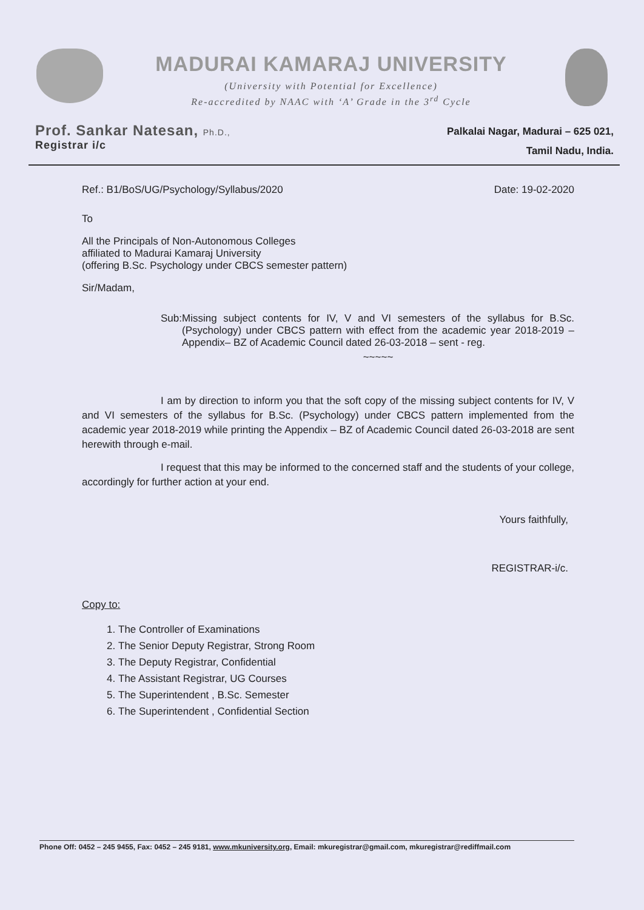MADURAI KAMARAJ UNIVERSITY
(University with Potential for Excellence)
Re-accredited by NAAC with ‘A’ Grade in the 3<sup>rd</sup> Cycle
Prof. Sankar Natesan, Ph.D.,
Registrar i/c
Palkalai Nagar, Madurai – 625 021,
Tamil Nadu, India.
Ref.: B1/BoS/UG/Psychology/Syllabus/2020 Date: 19-02-2020
To
All the Principals of Non-Autonomous Colleges
affiliated to Madurai Kamaraj University
(offering B.Sc. Psychology under CBCS semester pattern)
Sir/Madam,
Sub: Missing subject contents for IV, V and VI semesters of the syllabus for B.Sc. (Psychology) under CBCS pattern with effect from the academic year 2018-2019 – Appendix– BZ of Academic Council dated 26-03-2018 – sent - reg.
~~~~~
I am by direction to inform you that the soft copy of the missing subject contents for IV, V and VI semesters of the syllabus for B.Sc. (Psychology) under CBCS pattern implemented from the academic year 2018-2019 while printing the Appendix – BZ of Academic Council dated 26-03-2018 are sent herewith through e-mail.
I request that this may be informed to the concerned staff and the students of your college, accordingly for further action at your end.
Yours faithfully,
REGISTRAR-i/c.
Copy to:
1. The Controller of Examinations
2. The Senior Deputy Registrar, Strong Room
3. The Deputy Registrar, Confidential
4. The Assistant Registrar, UG Courses
5. The Superintendent , B.Sc. Semester
6. The Superintendent , Confidential Section
Phone Off: 0452 – 245 9455, Fax: 0452 – 245 9181, www.mkuniversity.org, Email: mkuregistrar@gmail.com, mkuregistrar@rediffmail.com